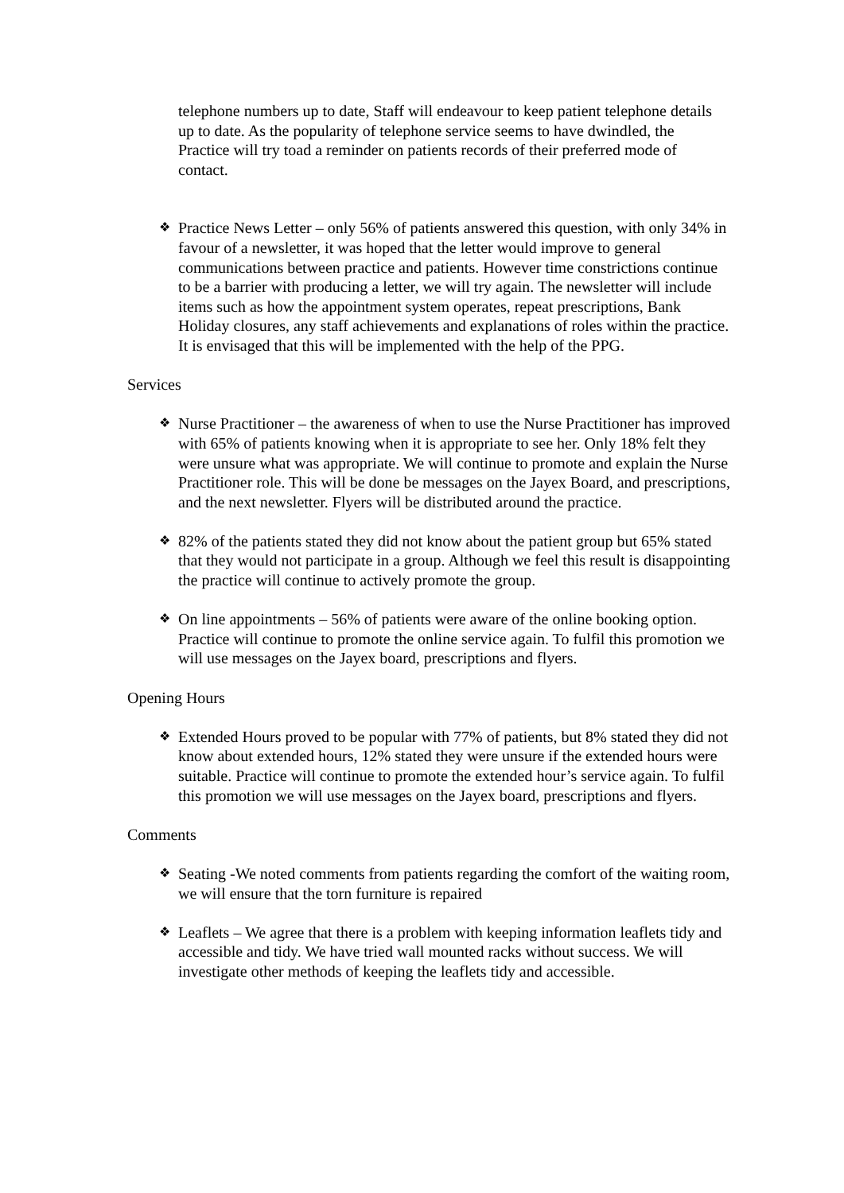telephone numbers up to date, Staff will endeavour to keep patient telephone details up to date. As the popularity of telephone service seems to have dwindled, the Practice will try toad a reminder on patients records of their preferred mode of contact.
❖ Practice News Letter – only 56% of patients answered this question, with only 34% in favour of a newsletter, it was hoped that the letter would improve to general communications between practice and patients. However time constrictions continue to be a barrier with producing a letter, we will try again. The newsletter will include items such as how the appointment system operates, repeat prescriptions, Bank Holiday closures, any staff achievements and explanations of roles within the practice. It is envisaged that this will be implemented with the help of the PPG.
Services
❖ Nurse Practitioner – the awareness of when to use the Nurse Practitioner has improved with 65% of patients knowing when it is appropriate to see her. Only 18% felt they were unsure what was appropriate. We will continue to promote and explain the Nurse Practitioner role. This will be done be messages on the Jayex Board, and prescriptions, and the next newsletter. Flyers will be distributed around the practice.
❖ 82% of the patients stated they did not know about the patient group but 65% stated that they would not participate in a group. Although we feel this result is disappointing the practice will continue to actively promote the group.
❖ On line appointments – 56% of patients were aware of the online booking option. Practice will continue to promote the online service again. To fulfil this promotion we will use messages on the Jayex board, prescriptions and flyers.
Opening Hours
❖ Extended Hours proved to be popular with 77% of patients, but 8% stated they did not know about extended hours, 12% stated they were unsure if the extended hours were suitable. Practice will continue to promote the extended hour’s service again. To fulfil this promotion we will use messages on the Jayex board, prescriptions and flyers.
Comments
❖ Seating -We noted comments from patients regarding the comfort of the waiting room, we will ensure that the torn furniture is repaired
❖ Leaflets – We agree that there is a problem with keeping information leaflets tidy and accessible and tidy. We have tried wall mounted racks without success. We will investigate other methods of keeping the leaflets tidy and accessible.